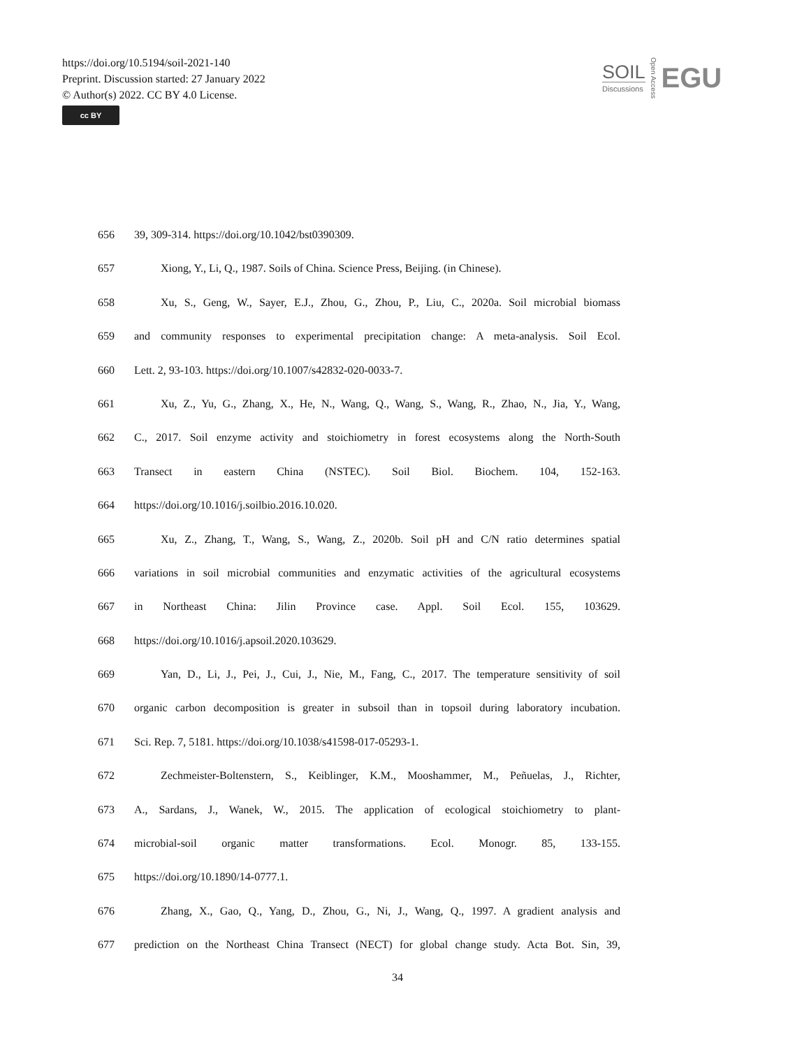https://doi.org/10.5194/soil-2021-140
Preprint. Discussion started: 27 January 2022
© Author(s) 2022. CC BY 4.0 License.
cc BY
SOIL
Discussions
Open Access
EGU
656 39, 309-314. https://doi.org/10.1042/bst0390309.
657 Xiong, Y., Li, Q., 1987. Soils of China. Science Press, Beijing. (in Chinese).
658 Xu, S., Geng, W., Sayer, E.J., Zhou, G., Zhou, P., Liu, C., 2020a. Soil microbial biomass
659 and community responses to experimental precipitation change: A meta-analysis. Soil Ecol.
660 Lett. 2, 93-103. https://doi.org/10.1007/s42832-020-0033-7.
661 Xu, Z., Yu, G., Zhang, X., He, N., Wang, Q., Wang, S., Wang, R., Zhao, N., Jia, Y., Wang,
662 C., 2017. Soil enzyme activity and stoichiometry in forest ecosystems along the North-South
663 Transect in eastern China (NSTEC). Soil Biol. Biochem. 104, 152-163.
664 https://doi.org/10.1016/j.soilbio.2016.10.020.
665 Xu, Z., Zhang, T., Wang, S., Wang, Z., 2020b. Soil pH and C/N ratio determines spatial
666 variations in soil microbial communities and enzymatic activities of the agricultural ecosystems
667 in Northeast China: Jilin Province case. Appl. Soil Ecol. 155, 103629.
668 https://doi.org/10.1016/j.apsoil.2020.103629.
669 Yan, D., Li, J., Pei, J., Cui, J., Nie, M., Fang, C., 2017. The temperature sensitivity of soil
670 organic carbon decomposition is greater in subsoil than in topsoil during laboratory incubation.
671 Sci. Rep. 7, 5181. https://doi.org/10.1038/s41598-017-05293-1.
672 Zechmeister-Boltenstern, S., Keiblinger, K.M., Mooshammer, M., Peñuelas, J., Richter,
673 A., Sardans, J., Wanek, W., 2015. The application of ecological stoichiometry to plant-
674 microbial-soil organic matter transformations. Ecol. Monogr. 85, 133-155.
675 https://doi.org/10.1890/14-0777.1.
676 Zhang, X., Gao, Q., Yang, D., Zhou, G., Ni, J., Wang, Q., 1997. A gradient analysis and
677 prediction on the Northeast China Transect (NECT) for global change study. Acta Bot. Sin, 39,
34